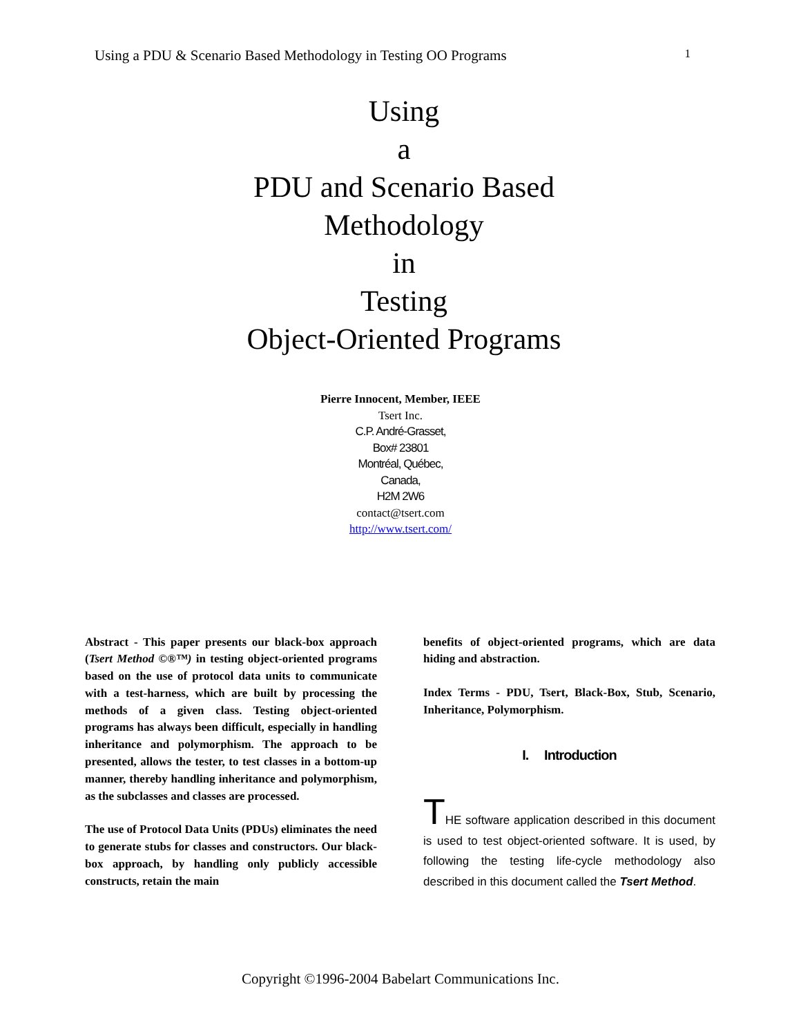Using a PDU & Scenario Based Methodology in Testing OO Programs 1
Using
a
PDU and Scenario Based
Methodology
in
Testing
Object-Oriented Programs
Pierre Innocent, Member, IEEE
Tsert Inc.
C.P. André-Grasset,
Box# 23801
Montréal, Québec,
Canada,
H2M 2W6
contact@tsert.com
http://www.tsert.com/
Abstract - This paper presents our black-box approach (Tsert Method ©®™) in testing object-oriented programs based on the use of protocol data units to communicate with a test-harness, which are built by processing the methods of a given class. Testing object-oriented programs has always been difficult, especially in handling inheritance and polymorphism. The approach to be presented, allows the tester, to test classes in a bottom-up manner, thereby handling inheritance and polymorphism, as the subclasses and classes are processed.
The use of Protocol Data Units (PDUs) eliminates the need to generate stubs for classes and constructors. Our black-box approach, by handling only publicly accessible constructs, retain the main
benefits of object-oriented programs, which are data hiding and abstraction.
Index Terms - PDU, Tsert, Black-Box, Stub, Scenario, Inheritance, Polymorphism.
I. Introduction
THE software application described in this document is used to test object-oriented software. It is used, by following the testing life-cycle methodology also described in this document called the Tsert Method.
Copyright ©1996-2004 Babelart Communications Inc.